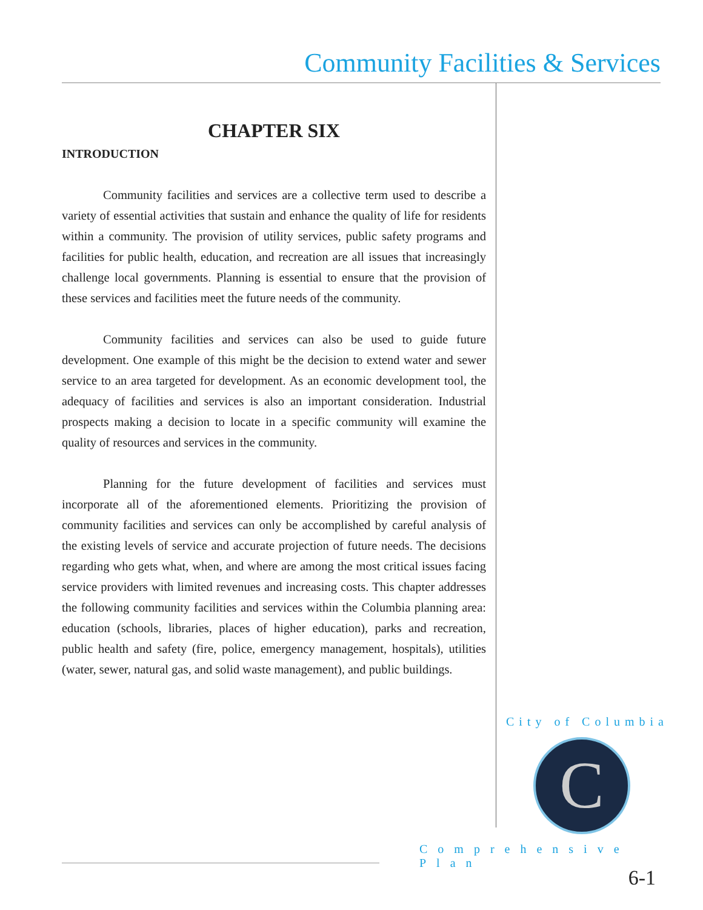Community Facilities & Services
CHAPTER SIX
INTRODUCTION
Community facilities and services are a collective term used to describe a variety of essential activities that sustain and enhance the quality of life for residents within a community. The provision of utility services, public safety programs and facilities for public health, education, and recreation are all issues that increasingly challenge local governments. Planning is essential to ensure that the provision of these services and facilities meet the future needs of the community.
Community facilities and services can also be used to guide future development. One example of this might be the decision to extend water and sewer service to an area targeted for development. As an economic development tool, the adequacy of facilities and services is also an important consideration. Industrial prospects making a decision to locate in a specific community will examine the quality of resources and services in the community.
Planning for the future development of facilities and services must incorporate all of the aforementioned elements. Prioritizing the provision of community facilities and services can only be accomplished by careful analysis of the existing levels of service and accurate projection of future needs. The decisions regarding who gets what, when, and where are among the most critical issues facing service providers with limited revenues and increasing costs. This chapter addresses the following community facilities and services within the Columbia planning area: education (schools, libraries, places of higher education), parks and recreation, public health and safety (fire, police, emergency management, hospitals), utilities (water, sewer, natural gas, and solid waste management), and public buildings.
City of Columbia
C
Comprehensive Plan
6-1